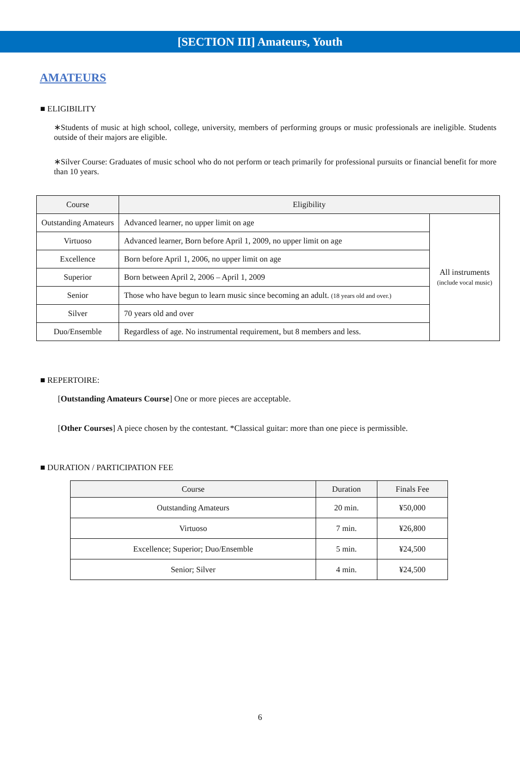[SECTION III] Amateurs, Youth
AMATEURS
■ ELIGIBILITY
∗Students of music at high school, college, university, members of performing groups or music professionals are ineligible. Students outside of their majors are eligible.
∗Silver Course: Graduates of music school who do not perform or teach primarily for professional pursuits or financial benefit for more than 10 years.
| Course | Eligibility | |
| --- | --- | --- |
| Outstanding Amateurs | Advanced learner, no upper limit on age | All instruments (include vocal music) |
| Virtuoso | Advanced learner, Born before April 1, 2009, no upper limit on age | |
| Excellence | Born before April 1, 2006, no upper limit on age | |
| Superior | Born between April 2, 2006 – April 1, 2009 | |
| Senior | Those who have begun to learn music since becoming an adult. (18 years old and over.) | |
| Silver | 70 years old and over | |
| Duo/Ensemble | Regardless of age. No instrumental requirement, but 8 members and less. | |
■ REPERTOIRE:
[Outstanding Amateurs Course] One or more pieces are acceptable.
[Other Courses] A piece chosen by the contestant. *Classical guitar: more than one piece is permissible.
■ DURATION / PARTICIPATION FEE
| Course | Duration | Finals Fee |
| --- | --- | --- |
| Outstanding Amateurs | 20 min. | ¥50,000 |
| Virtuoso | 7 min. | ¥26,800 |
| Excellence; Superior; Duo/Ensemble | 5 min. | ¥24,500 |
| Senior; Silver | 4 min. | ¥24,500 |
6